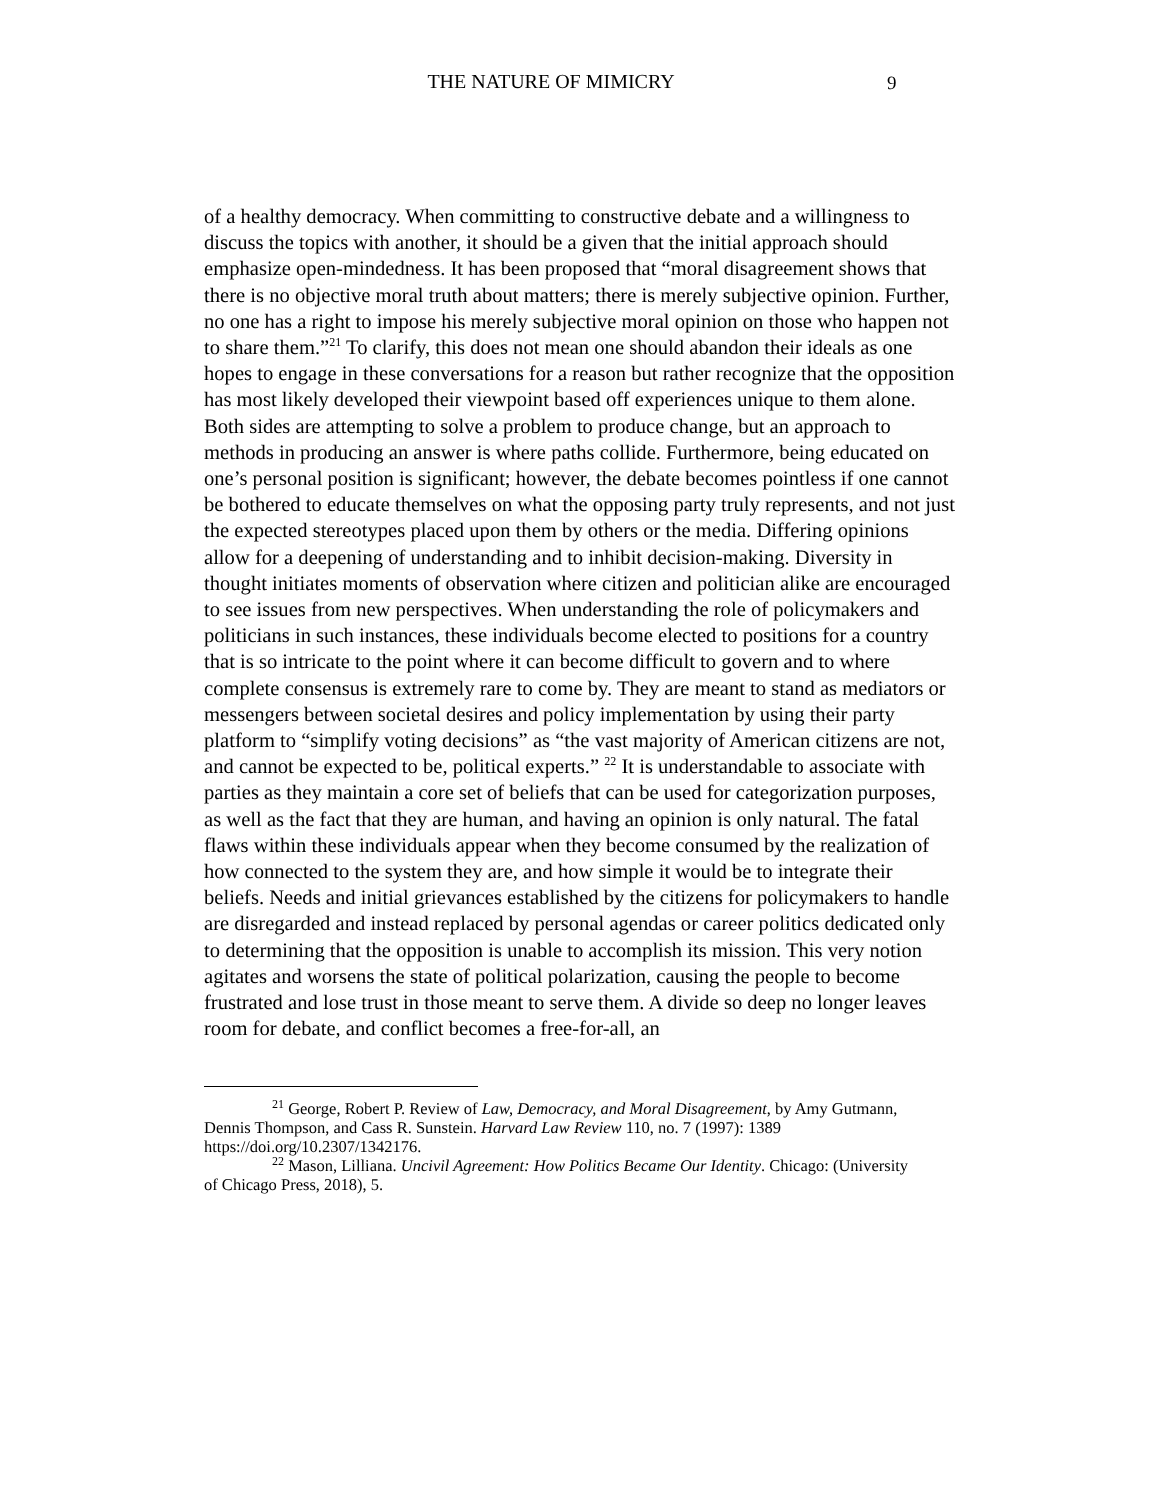THE NATURE OF MIMICRY 9
of a healthy democracy. When committing to constructive debate and a willingness to discuss the topics with another, it should be a given that the initial approach should emphasize open-mindedness. It has been proposed that “moral disagreement shows that there is no objective moral truth about matters; there is merely subjective opinion. Further, no one has a right to impose his merely subjective moral opinion on those who happen not to share them.”<sup>21</sup> To clarify, this does not mean one should abandon their ideals as one hopes to engage in these conversations for a reason but rather recognize that the opposition has most likely developed their viewpoint based off experiences unique to them alone. Both sides are attempting to solve a problem to produce change, but an approach to methods in producing an answer is where paths collide. Furthermore, being educated on one’s personal position is significant; however, the debate becomes pointless if one cannot be bothered to educate themselves on what the opposing party truly represents, and not just the expected stereotypes placed upon them by others or the media. Differing opinions allow for a deepening of understanding and to inhibit decision-making. Diversity in thought initiates moments of observation where citizen and politician alike are encouraged to see issues from new perspectives. When understanding the role of policymakers and politicians in such instances, these individuals become elected to positions for a country that is so intricate to the point where it can become difficult to govern and to where complete consensus is extremely rare to come by. They are meant to stand as mediators or messengers between societal desires and policy implementation by using their party platform to “simplify voting decisions” as “the vast majority of American citizens are not, and cannot be expected to be, political experts.” <sup>22</sup> It is understandable to associate with parties as they maintain a core set of beliefs that can be used for categorization purposes, as well as the fact that they are human, and having an opinion is only natural. The fatal flaws within these individuals appear when they become consumed by the realization of how connected to the system they are, and how simple it would be to integrate their beliefs. Needs and initial grievances established by the citizens for policymakers to handle are disregarded and instead replaced by personal agendas or career politics dedicated only to determining that the opposition is unable to accomplish its mission. This very notion agitates and worsens the state of political polarization, causing the people to become frustrated and lose trust in those meant to serve them. A divide so deep no longer leaves room for debate, and conflict becomes a free-for-all, an
<sup>21</sup> George, Robert P. Review of Law, Democracy, and Moral Disagreement, by Amy Gutmann, Dennis Thompson, and Cass R. Sunstein. Harvard Law Review 110, no. 7 (1997): 1389 https://doi.org/10.2307/1342176.
<sup>22</sup> Mason, Lilliana. Uncivil Agreement: How Politics Became Our Identity. Chicago: (University of Chicago Press, 2018), 5.